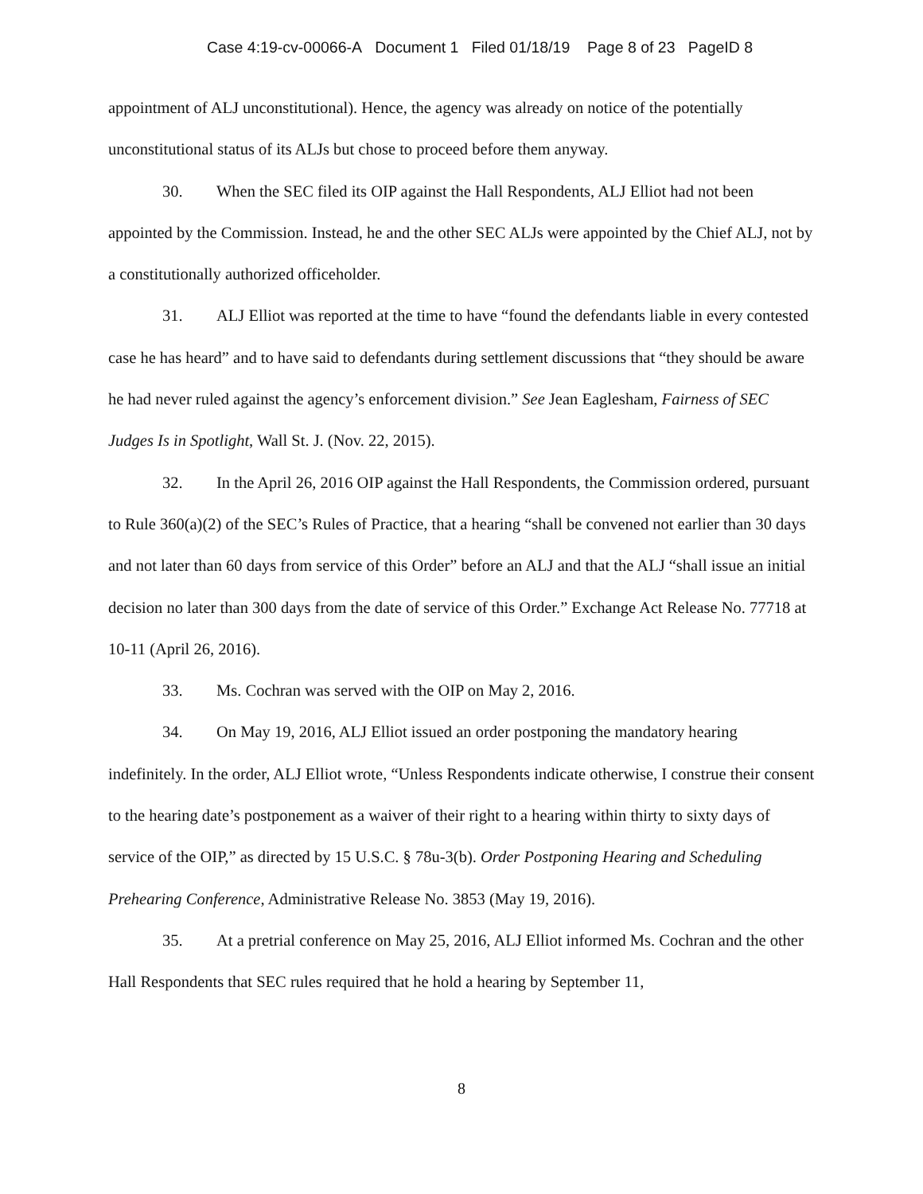Case 4:19-cv-00066-A Document 1 Filed 01/18/19 Page 8 of 23 PageID 8
appointment of ALJ unconstitutional). Hence, the agency was already on notice of the potentially unconstitutional status of its ALJs but chose to proceed before them anyway.
30. When the SEC filed its OIP against the Hall Respondents, ALJ Elliot had not been appointed by the Commission. Instead, he and the other SEC ALJs were appointed by the Chief ALJ, not by a constitutionally authorized officeholder.
31. ALJ Elliot was reported at the time to have “found the defendants liable in every contested case he has heard” and to have said to defendants during settlement discussions that “they should be aware he had never ruled against the agency’s enforcement division.” See Jean Eaglesham, Fairness of SEC Judges Is in Spotlight, Wall St. J. (Nov. 22, 2015).
32. In the April 26, 2016 OIP against the Hall Respondents, the Commission ordered, pursuant to Rule 360(a)(2) of the SEC’s Rules of Practice, that a hearing “shall be convened not earlier than 30 days and not later than 60 days from service of this Order” before an ALJ and that the ALJ “shall issue an initial decision no later than 300 days from the date of service of this Order.” Exchange Act Release No. 77718 at 10-11 (April 26, 2016).
33. Ms. Cochran was served with the OIP on May 2, 2016.
34. On May 19, 2016, ALJ Elliot issued an order postponing the mandatory hearing indefinitely. In the order, ALJ Elliot wrote, “Unless Respondents indicate otherwise, I construe their consent to the hearing date’s postponement as a waiver of their right to a hearing within thirty to sixty days of service of the OIP,” as directed by 15 U.S.C. § 78u-3(b). Order Postponing Hearing and Scheduling Prehearing Conference, Administrative Release No. 3853 (May 19, 2016).
35. At a pretrial conference on May 25, 2016, ALJ Elliot informed Ms. Cochran and the other Hall Respondents that SEC rules required that he hold a hearing by September 11,
8